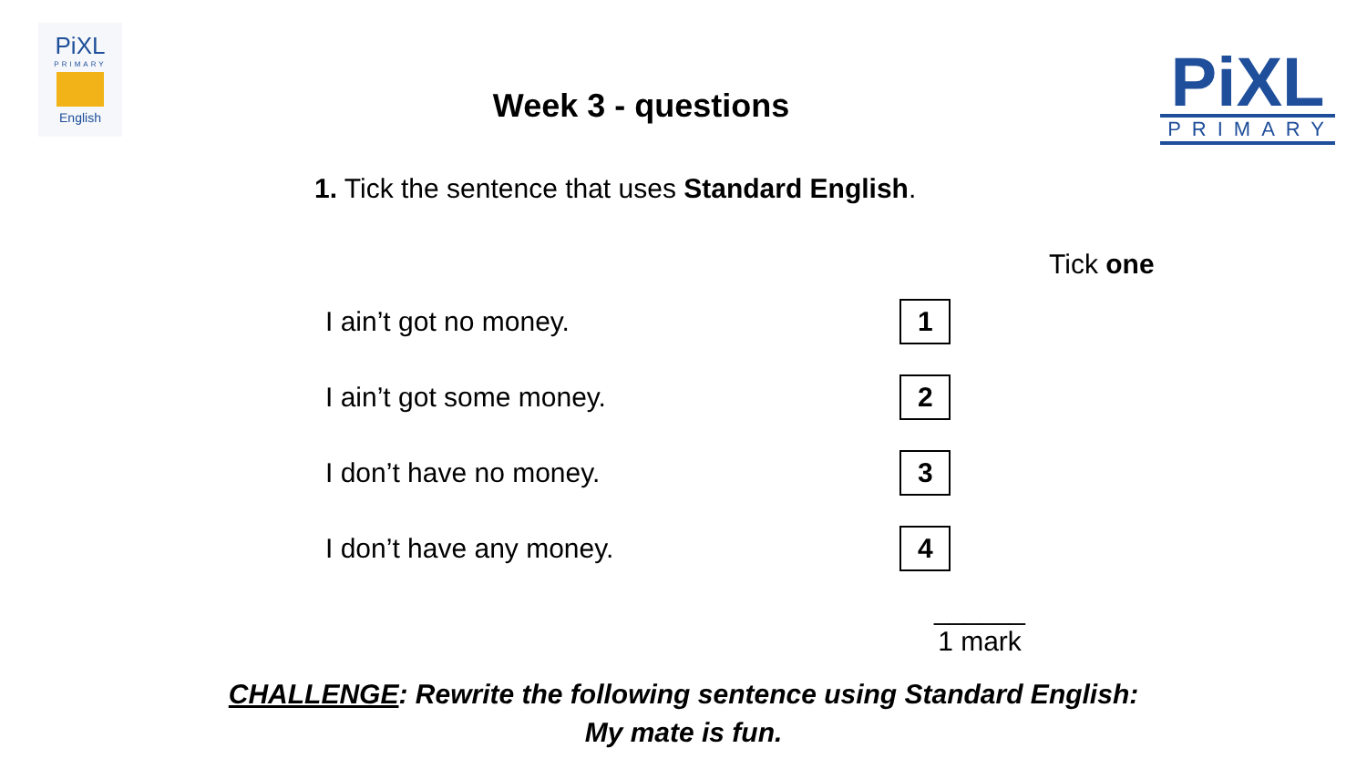PiXL
PRIMARY
English
Week 3 - questions
PiXL
PRIMARY
1. Tick the sentence that uses Standard English.
| | Tick one |
| --- | --- |
| I ain’t got no money. | 1 |
| I ain’t got some money. | 2 |
| I don’t have no money. | 3 |
| I don’t have any money. | 4 |
______
1 mark
CHALLENGE: Rewrite the following sentence using Standard English:
My mate is fun.